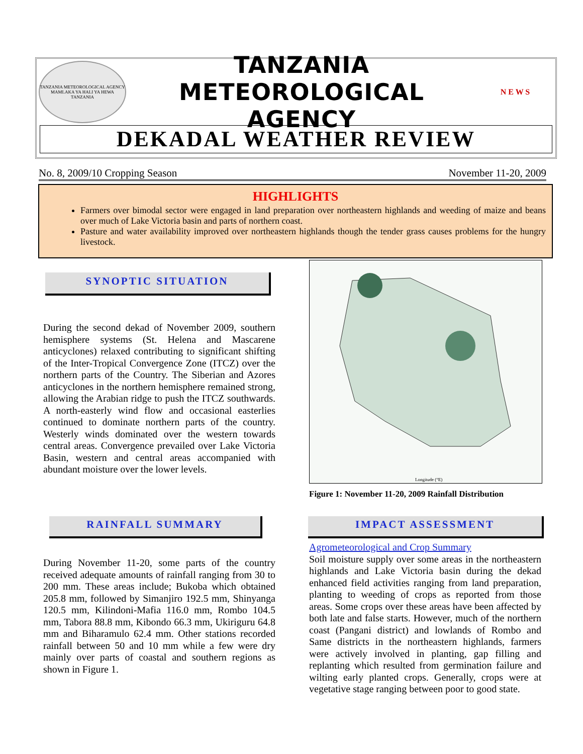TANZANIA METEOROLOGICAL AGENCY
MAMLAKA YA HALI YA HEWA TANZANIA
TANZANIA METEOROLOGICAL AGENCY
N E W S
DEKADAL WEATHER REVIEW
No. 8, 2009/10 Cropping Season November 11-20, 2009
HIGHLIGHTS
Farmers over bimodal sector were engaged in land preparation over northeastern highlands and weeding of maize and beans over much of Lake Victoria basin and parts of northern coast.
Pasture and water availability improved over northeastern highlands though the tender grass causes problems for the hungry livestock.
SYNOPTIC SITUATION
During the second dekad of November 2009, southern hemisphere systems (St. Helena and Mascarene anticyclones) relaxed contributing to significant shifting of the Inter-Tropical Convergence Zone (ITCZ) over the northern parts of the Country. The Siberian and Azores anticyclones in the northern hemisphere remained strong, allowing the Arabian ridge to push the ITCZ southwards. A north-easterly wind flow and occasional easterlies continued to dominate northern parts of the country. Westerly winds dominated over the western towards central areas. Convergence prevailed over Lake Victoria Basin, western and central areas accompanied with abundant moisture over the lower levels.
Longitude (°E)
Figure 1: November 11-20, 2009 Rainfall Distribution
RAINFALL SUMMARY
During November 11-20, some parts of the country received adequate amounts of rainfall ranging from 30 to 200 mm. These areas include; Bukoba which obtained 205.8 mm, followed by Simanjiro 192.5 mm, Shinyanga 120.5 mm, Kilindoni-Mafia 116.0 mm, Rombo 104.5 mm, Tabora 88.8 mm, Kibondo 66.3 mm, Ukiriguru 64.8 mm and Biharamulo 62.4 mm. Other stations recorded rainfall between 50 and 10 mm while a few were dry mainly over parts of coastal and southern regions as shown in Figure 1.
IMPACT ASSESSMENT
Agrometeorological and Crop Summary
Soil moisture supply over some areas in the northeastern highlands and Lake Victoria basin during the dekad enhanced field activities ranging from land preparation, planting to weeding of crops as reported from those areas. Some crops over these areas have been affected by both late and false starts. However, much of the northern coast (Pangani district) and lowlands of Rombo and Same districts in the northeastern highlands, farmers were actively involved in planting, gap filling and replanting which resulted from germination failure and wilting early planted crops. Generally, crops were at vegetative stage ranging between poor to good state.